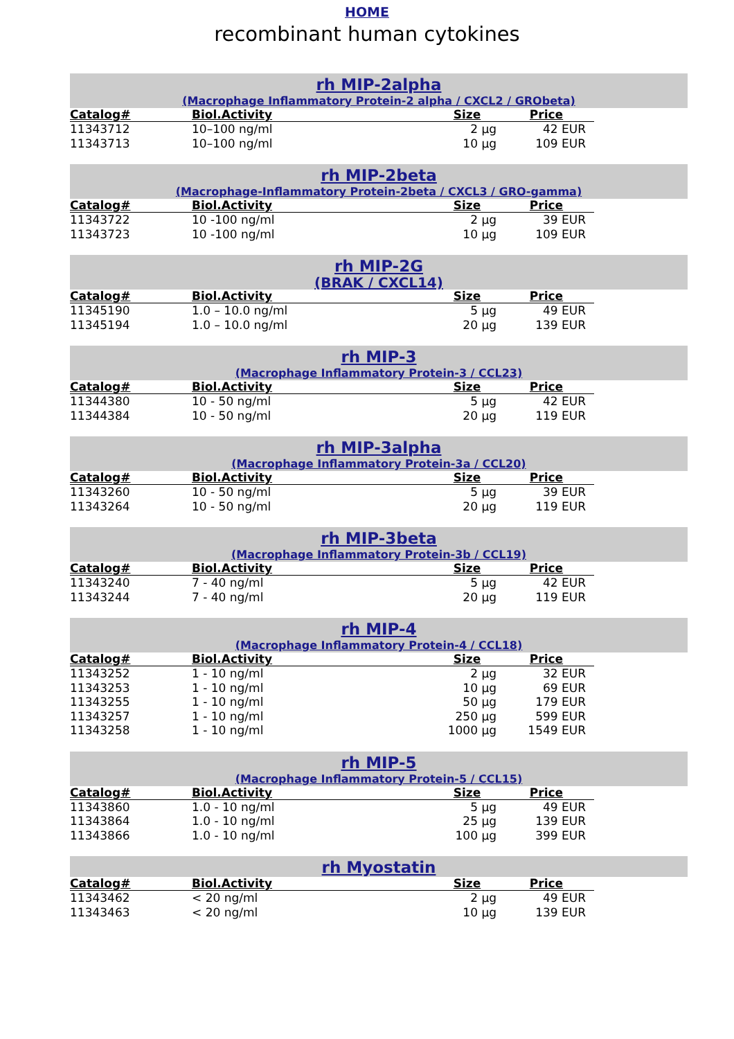HOME
recombinant human cytokines
rh MIP-2alpha
(Macrophage Inflammatory Protein-2 alpha / CXCL2 / GRObeta)
| Catalog# | Biol.Activity | Size | Price |
| --- | --- | --- | --- |
| 11343712 | 10–100 ng/ml | 2 µg | 42 EUR |
| 11343713 | 10–100 ng/ml | 10 µg | 109 EUR |
rh MIP-2beta
(Macrophage-Inflammatory Protein-2beta / CXCL3 / GRO-gamma)
| Catalog# | Biol.Activity | Size | Price |
| --- | --- | --- | --- |
| 11343722 | 10 -100 ng/ml | 2 µg | 39 EUR |
| 11343723 | 10 -100 ng/ml | 10 µg | 109 EUR |
rh MIP-2G
(BRAK / CXCL14)
| Catalog# | Biol.Activity | Size | Price |
| --- | --- | --- | --- |
| 11345190 | 1.0 – 10.0 ng/ml | 5 µg | 49 EUR |
| 11345194 | 1.0 – 10.0 ng/ml | 20 µg | 139 EUR |
rh MIP-3
(Macrophage Inflammatory Protein-3 / CCL23)
| Catalog# | Biol.Activity | Size | Price |
| --- | --- | --- | --- |
| 11344380 | 10 - 50 ng/ml | 5 µg | 42 EUR |
| 11344384 | 10 - 50 ng/ml | 20 µg | 119 EUR |
rh MIP-3alpha
(Macrophage Inflammatory Protein-3a / CCL20)
| Catalog# | Biol.Activity | Size | Price |
| --- | --- | --- | --- |
| 11343260 | 10 - 50 ng/ml | 5 µg | 39 EUR |
| 11343264 | 10 - 50 ng/ml | 20 µg | 119 EUR |
rh MIP-3beta
(Macrophage Inflammatory Protein-3b / CCL19)
| Catalog# | Biol.Activity | Size | Price |
| --- | --- | --- | --- |
| 11343240 | 7 - 40 ng/ml | 5 µg | 42 EUR |
| 11343244 | 7 - 40 ng/ml | 20 µg | 119 EUR |
rh MIP-4
(Macrophage Inflammatory Protein-4 / CCL18)
| Catalog# | Biol.Activity | Size | Price |
| --- | --- | --- | --- |
| 11343252 | 1 - 10 ng/ml | 2 µg | 32 EUR |
| 11343253 | 1 - 10 ng/ml | 10 µg | 69 EUR |
| 11343255 | 1 - 10 ng/ml | 50 µg | 179 EUR |
| 11343257 | 1 - 10 ng/ml | 250 µg | 599 EUR |
| 11343258 | 1 - 10 ng/ml | 1000 µg | 1549 EUR |
rh MIP-5
(Macrophage Inflammatory Protein-5 / CCL15)
| Catalog# | Biol.Activity | Size | Price |
| --- | --- | --- | --- |
| 11343860 | 1.0 - 10 ng/ml | 5 µg | 49 EUR |
| 11343864 | 1.0 - 10 ng/ml | 25 µg | 139 EUR |
| 11343866 | 1.0 - 10 ng/ml | 100 µg | 399 EUR |
rh Myostatin
| Catalog# | Biol.Activity | Size | Price |
| --- | --- | --- | --- |
| 11343462 | < 20 ng/ml | 2 µg | 49 EUR |
| 11343463 | < 20 ng/ml | 10 µg | 139 EUR |